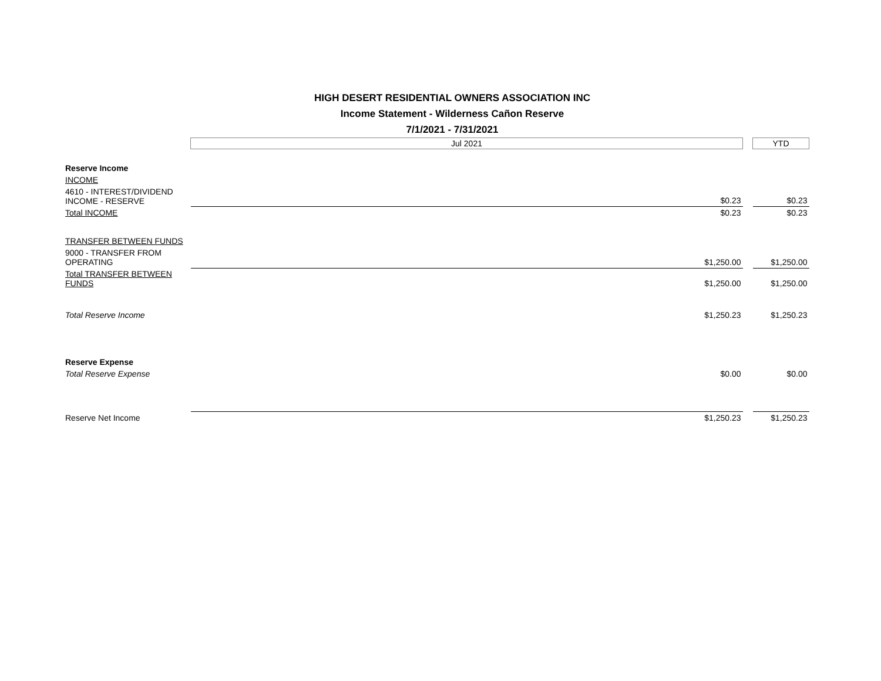HIGH DESERT RESIDENTIAL OWNERS ASSOCIATION INC
Income Statement - Wilderness Cañon Reserve
7/1/2021 - 7/31/2021
| | Jul 2021 | | | YTD |
| Reserve Income | | | | |
| INCOME | | | | |
| 4610 - INTEREST/DIVIDEND INCOME - RESERVE | | $0.23 | | $0.23 |
| Total INCOME | | $0.23 | | $0.23 |
| TRANSFER BETWEEN FUNDS | | | | |
| 9000 - TRANSFER FROM OPERATING | | $1,250.00 | | $1,250.00 |
| Total TRANSFER BETWEEN FUNDS | | $1,250.00 | | $1,250.00 |
| Total Reserve Income | | $1,250.23 | | $1,250.23 |
| Reserve Expense | | | | |
| Total Reserve Expense | | $0.00 | | $0.00 |
| Reserve Net Income | | $1,250.23 | | $1,250.23 |